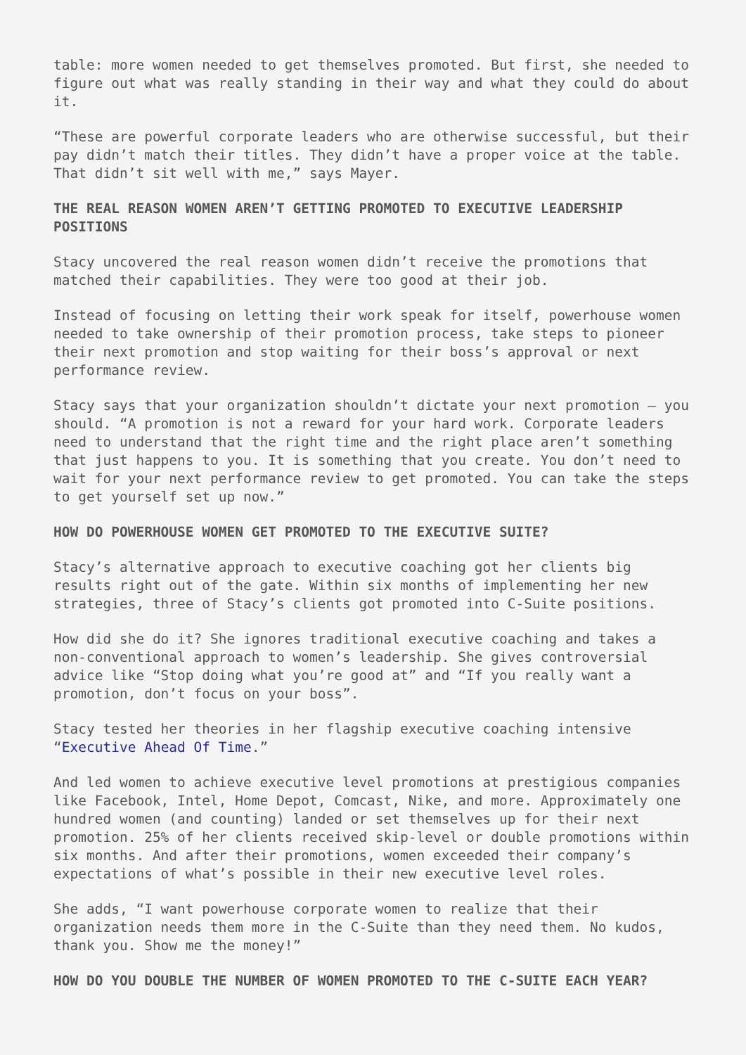table: more women needed to get themselves promoted. But first, she needed to figure out what was really standing in their way and what they could do about it.
“These are powerful corporate leaders who are otherwise successful, but their pay didn’t match their titles. They didn’t have a proper voice at the table. That didn’t sit well with me,” says Mayer.
THE REAL REASON WOMEN AREN’T GETTING PROMOTED TO EXECUTIVE LEADERSHIP POSITIONS
Stacy uncovered the real reason women didn’t receive the promotions that matched their capabilities. They were too good at their job.
Instead of focusing on letting their work speak for itself, powerhouse women needed to take ownership of their promotion process, take steps to pioneer their next promotion and stop waiting for their boss’s approval or next performance review.
Stacy says that your organization shouldn’t dictate your next promotion – you should. “A promotion is not a reward for your hard work. Corporate leaders need to understand that the right time and the right place aren’t something that just happens to you. It is something that you create. You don’t need to wait for your next performance review to get promoted. You can take the steps to get yourself set up now.”
HOW DO POWERHOUSE WOMEN GET PROMOTED TO THE EXECUTIVE SUITE?
Stacy’s alternative approach to executive coaching got her clients big results right out of the gate. Within six months of implementing her new strategies, three of Stacy’s clients got promoted into C-Suite positions.
How did she do it? She ignores traditional executive coaching and takes a non-conventional approach to women’s leadership. She gives controversial advice like “Stop doing what you’re good at” and “If you really want a promotion, don’t focus on your boss”.
Stacy tested her theories in her flagship executive coaching intensive “Executive Ahead Of Time.”
And led women to achieve executive level promotions at prestigious companies like Facebook, Intel, Home Depot, Comcast, Nike, and more. Approximately one hundred women (and counting) landed or set themselves up for their next promotion. 25% of her clients received skip-level or double promotions within six months. And after their promotions, women exceeded their company’s expectations of what’s possible in their new executive level roles.
She adds, “I want powerhouse corporate women to realize that their organization needs them more in the C-Suite than they need them. No kudos, thank you. Show me the money!”
HOW DO YOU DOUBLE THE NUMBER OF WOMEN PROMOTED TO THE C-SUITE EACH YEAR?